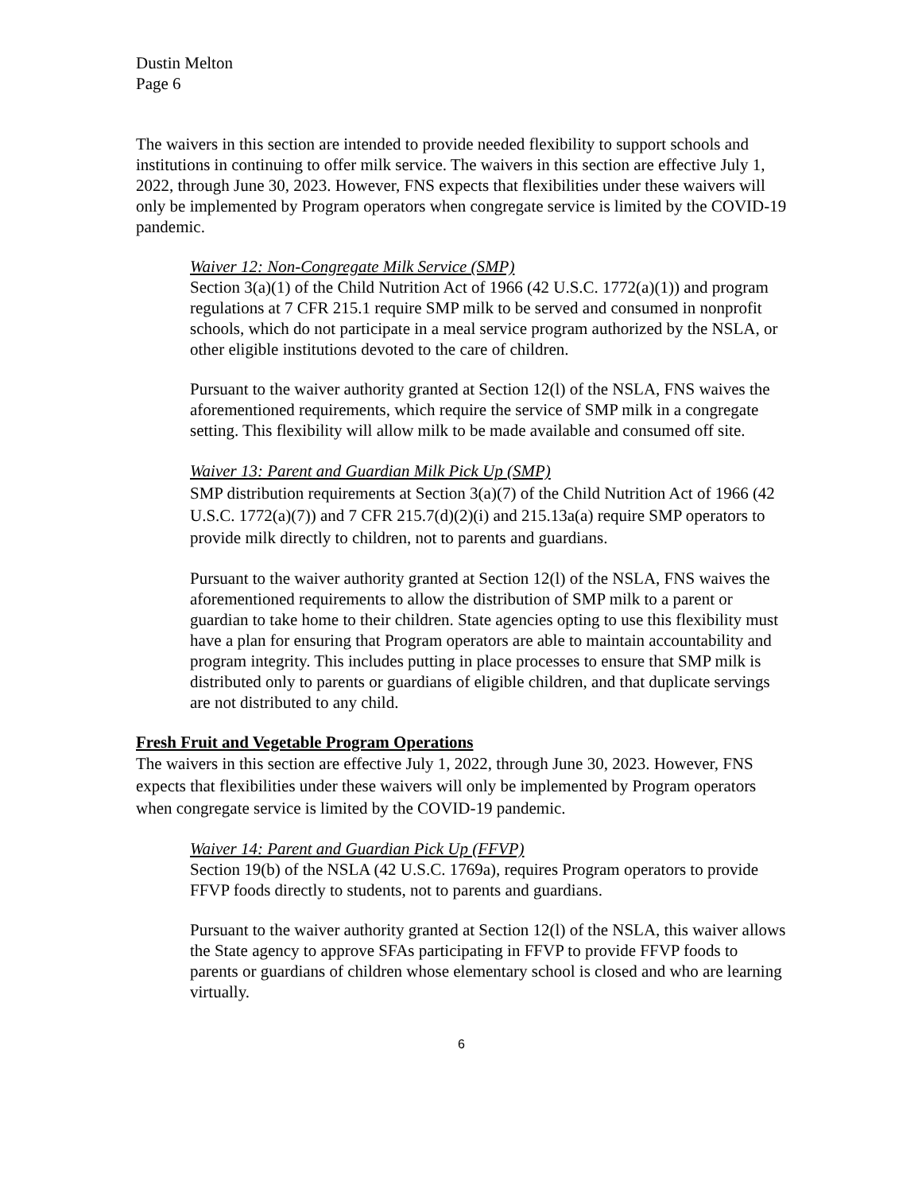Dustin Melton
Page 6
The waivers in this section are intended to provide needed flexibility to support schools and institutions in continuing to offer milk service. The waivers in this section are effective July 1, 2022, through June 30, 2023. However, FNS expects that flexibilities under these waivers will only be implemented by Program operators when congregate service is limited by the COVID-19 pandemic.
Waiver 12: Non-Congregate Milk Service (SMP)
Section 3(a)(1) of the Child Nutrition Act of 1966 (42 U.S.C. 1772(a)(1)) and program regulations at 7 CFR 215.1 require SMP milk to be served and consumed in nonprofit schools, which do not participate in a meal service program authorized by the NSLA, or other eligible institutions devoted to the care of children.
Pursuant to the waiver authority granted at Section 12(l) of the NSLA, FNS waives the aforementioned requirements, which require the service of SMP milk in a congregate setting. This flexibility will allow milk to be made available and consumed off site.
Waiver 13: Parent and Guardian Milk Pick Up (SMP)
SMP distribution requirements at Section 3(a)(7) of the Child Nutrition Act of 1966 (42 U.S.C. 1772(a)(7)) and 7 CFR 215.7(d)(2)(i) and 215.13a(a) require SMP operators to provide milk directly to children, not to parents and guardians.
Pursuant to the waiver authority granted at Section 12(l) of the NSLA, FNS waives the aforementioned requirements to allow the distribution of SMP milk to a parent or guardian to take home to their children. State agencies opting to use this flexibility must have a plan for ensuring that Program operators are able to maintain accountability and program integrity. This includes putting in place processes to ensure that SMP milk is distributed only to parents or guardians of eligible children, and that duplicate servings are not distributed to any child.
Fresh Fruit and Vegetable Program Operations
The waivers in this section are effective July 1, 2022, through June 30, 2023. However, FNS expects that flexibilities under these waivers will only be implemented by Program operators when congregate service is limited by the COVID-19 pandemic.
Waiver 14: Parent and Guardian Pick Up (FFVP)
Section 19(b) of the NSLA (42 U.S.C. 1769a), requires Program operators to provide FFVP foods directly to students, not to parents and guardians.
Pursuant to the waiver authority granted at Section 12(l) of the NSLA, this waiver allows the State agency to approve SFAs participating in FFVP to provide FFVP foods to parents or guardians of children whose elementary school is closed and who are learning virtually.
6